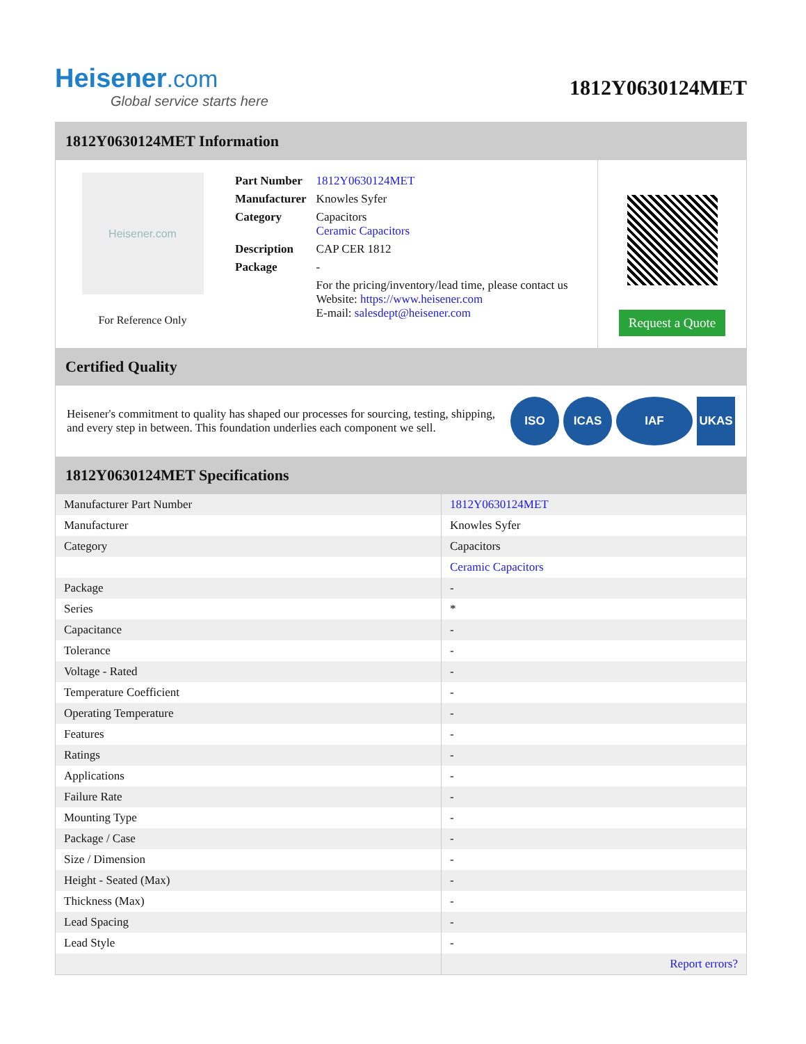Heisener.com
Global service starts here
1812Y0630124MET
1812Y0630124MET Information
Heisener.com
For Reference Only
| Part Number | 1812Y0630124MET |
| Manufacturer | Knowles Syfer |
| Category | Capacitors Ceramic Capacitors |
| Description | CAP CER 1812 |
| Package | - |
| | For the pricing/inventory/lead time, please contact us Website: https://www.heisener.com E-mail: salesdept@heisener.com |
Request a Quote
Certified Quality
Heisener's commitment to quality has shaped our processes for sourcing, testing, shipping, and every step in between. This foundation underlies each component we sell.
ISO ICAS IAF UKAS
1812Y0630124MET Specifications
| Manufacturer Part Number | 1812Y0630124MET |
| Manufacturer | Knowles Syfer |
| Category | Capacitors |
| | Ceramic Capacitors |
| Package | - |
| Series | * |
| Capacitance | - |
| Tolerance | - |
| Voltage - Rated | - |
| Temperature Coefficient | - |
| Operating Temperature | - |
| Features | - |
| Ratings | - |
| Applications | - |
| Failure Rate | - |
| Mounting Type | - |
| Package / Case | - |
| Size / Dimension | - |
| Height - Seated (Max) | - |
| Thickness (Max) | - |
| Lead Spacing | - |
| Lead Style | - |
| | Report errors? |